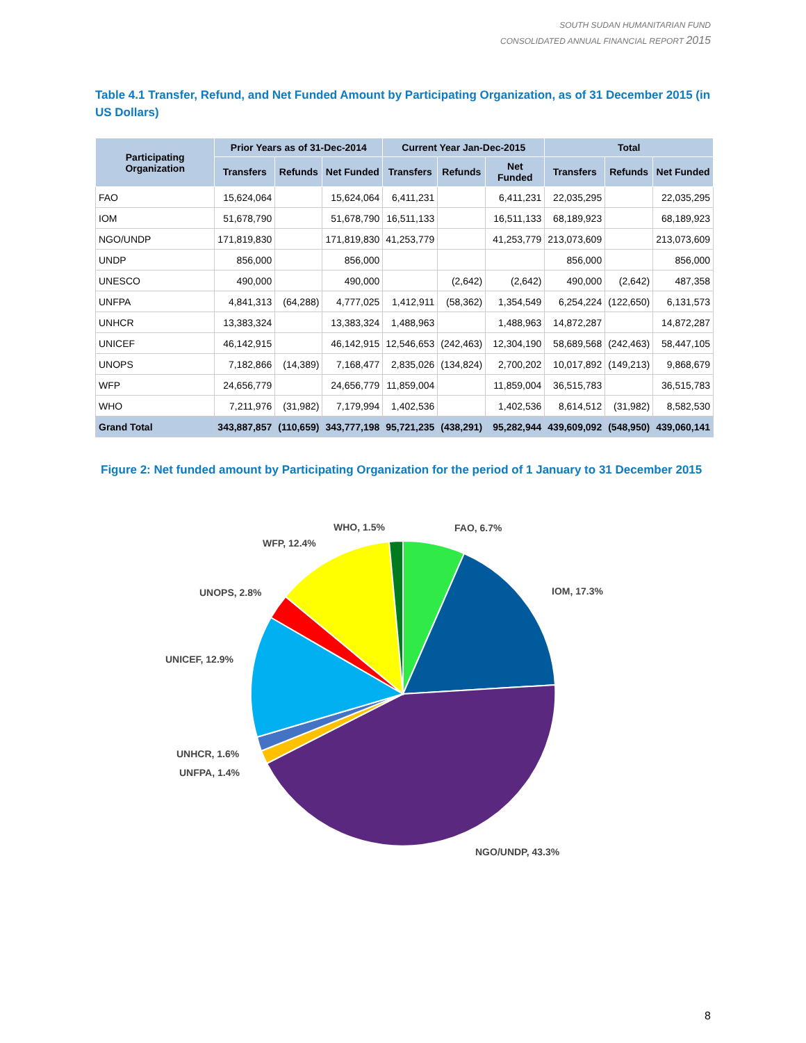SOUTH SUDAN HUMANITARIAN FUND
CONSOLIDATED ANNUAL FINANCIAL REPORT 2015
Table 4.1 Transfer, Refund, and Net Funded Amount by Participating Organization, as of 31 December 2015 (in US Dollars)
| Participating Organization | Prior Years as of 31-Dec-2014 | | | Current Year Jan-Dec-2015 | | | Total | | |
| --- | --- | --- | --- | --- | --- | --- | --- | --- | --- |
| | Transfers | Refunds | Net Funded | Transfers | Refunds | Net Funded | Transfers | Refunds | Net Funded |
| FAO | 15,624,064 | | 15,624,064 | 6,411,231 | | 6,411,231 | 22,035,295 | | 22,035,295 |
| IOM | 51,678,790 | | 51,678,790 | 16,511,133 | | 16,511,133 | 68,189,923 | | 68,189,923 |
| NGO/UNDP | 171,819,830 | | 171,819,830 | 41,253,779 | | 41,253,779 | 213,073,609 | | 213,073,609 |
| UNDP | 856,000 | | 856,000 | | | | 856,000 | | 856,000 |
| UNESCO | 490,000 | | 490,000 | | (2,642) | (2,642) | 490,000 | (2,642) | 487,358 |
| UNFPA | 4,841,313 | (64,288) | 4,777,025 | 1,412,911 | (58,362) | 1,354,549 | 6,254,224 | (122,650) | 6,131,573 |
| UNHCR | 13,383,324 | | 13,383,324 | 1,488,963 | | 1,488,963 | 14,872,287 | | 14,872,287 |
| UNICEF | 46,142,915 | | 46,142,915 | 12,546,653 | (242,463) | 12,304,190 | 58,689,568 | (242,463) | 58,447,105 |
| UNOPS | 7,182,866 | (14,389) | 7,168,477 | 2,835,026 | (134,824) | 2,700,202 | 10,017,892 | (149,213) | 9,868,679 |
| WFP | 24,656,779 | | 24,656,779 | 11,859,004 | | 11,859,004 | 36,515,783 | | 36,515,783 |
| WHO | 7,211,976 | (31,982) | 7,179,994 | 1,402,536 | | 1,402,536 | 8,614,512 | (31,982) | 8,582,530 |
| Grand Total | 343,887,857 | (110,659) | 343,777,198 | 95,721,235 | (438,291) | 95,282,944 | 439,609,092 | (548,950) | 439,060,141 |
Figure 2: Net funded amount by Participating Organization for the period of 1 January to 31 December 2015
FAO, 6.7%
IOM, 17.3%
NGO/UNDP, 43.3%
UNFPA, 1.4%
UNHCR, 1.6%
UNICEF, 12.9%
UNOPS, 2.8%
WFP, 12.4%
WHO, 1.5%
8